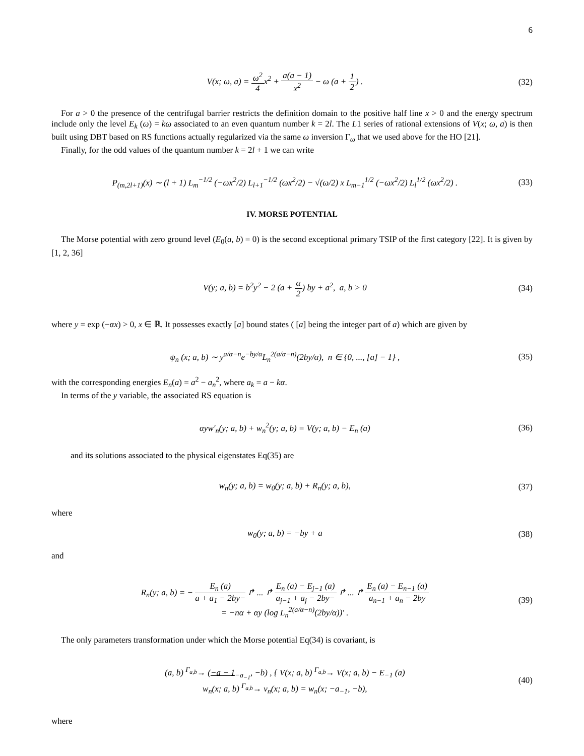6
V(x; ω, a) = ω<sup>2</sup> 4x<sup>2</sup> + a(a − 1) x<sup>2</sup> − ω (a + 1 2) .
(32)
For a > 0 the presence of the centrifugal barrier restricts the definition domain to the positive half line x > 0 and the energy spectrum include only the level E<sub>k</sub> (ω) = kω associated to an even quantum number k = 2l. The L1 series of rational extensions of V(x; ω, a) is then built using DBT based on RS functions actually regularized via the same ω inversion Γ<sub>ω</sub> that we used above for the HO [21].
Finally, for the odd values of the quantum number k = 2l + 1 we can write
P<sub>(m,2l+1)</sub>(x) ∼ (l + 1) L<sub>m</sub><sup>−1/2</sup> (−ωx<sup>2</sup>/2) L<sub>l+1</sub><sup>−1/2</sup> (ωx<sup>2</sup>/2) − √(ω/2) x L<sub>m−1</sub><sup>1/2</sup> (−ωx<sup>2</sup>/2) L<sub>l</sub><sup>1/2</sup> (ωx<sup>2</sup>/2) .
(33)
IV. MORSE POTENTIAL
The Morse potential with zero ground level (E<sub>0</sub>(a, b) = 0) is the second exceptional primary TSIP of the first category [22]. It is given by [1, 2, 36]
V(y; a, b) = b<sup>2</sup>y<sup>2</sup> − 2 (a + α 2) by + a<sup>2</sup>, a, b > 0
(34)
where y = exp (−αx) > 0, x ∈ ℝ. It possesses exactly [a] bound states ( [a] being the integer part of a) which are given by
ψ<sub>n</sub> (x; a, b) ∼ y<sup>a/α−n</sup>e<sup>−by/α</sup>L<sub>n</sub><sup>2(a/α−n)</sup>(2by/α), n ∈ {0, ..., [a] − 1} ,
(35)
with the corresponding energies E<sub>n</sub>(a) = a<sup>2</sup> − a<sub>n</sub><sup>2</sup>, where a<sub>k</sub> = a − kα.
In terms of the y variable, the associated RS equation is
αyw′<sub>n</sub>(y; a, b) + w<sub>n</sub><sup>2</sup>(y; a, b) = V(y; a, b) − E<sub>n</sub> (a)
(36)
and its solutions associated to the physical eigenstates Eq(35) are
w<sub>n</sub>(y; a, b) = w<sub>0</sub>(y; a, b) + R<sub>n</sub>(y; a, b),
(37)
where
w<sub>0</sub>(y; a, b) = −by + a (38)
and
R<sub>n</sub>(y; a, b) = − E<sub>n</sub> (a) a + a<sub>1</sub> − 2by− ↱ ... ↱ E<sub>n</sub> (a) − E<sub>j−1</sub> (a) a<sub>j−1</sub> + a<sub>j</sub> − 2by− ↱ ... ↱ E<sub>n</sub> (a) − E<sub>n−1</sub> (a) a<sub>n−1</sub> + a<sub>n</sub> − 2by
= −nα + αy (log L<sub>n</sub><sup>2(a/α−n)</sup>(2by/α))′ .
(39)
The only parameters transformation under which the Morse potential Eq(34) is covariant, is
(a, b) <sup>Γ<sub>a,b</sub></sup>→ (−a − 1<sub>−a<sub>−1</sub></sub>, −b) , { V(x; a, b) <sup>Γ<sub>a,b</sub></sup>→ V(x; a, b) − E<sub>−1</sub> (a)
w<sub>n</sub>(x; a, b) <sup>Γ<sub>a,b</sub></sup>→ v<sub>n</sub>(x; a, b) = w<sub>n</sub>(x; −a<sub>−1</sub>, −b),
(40)
where